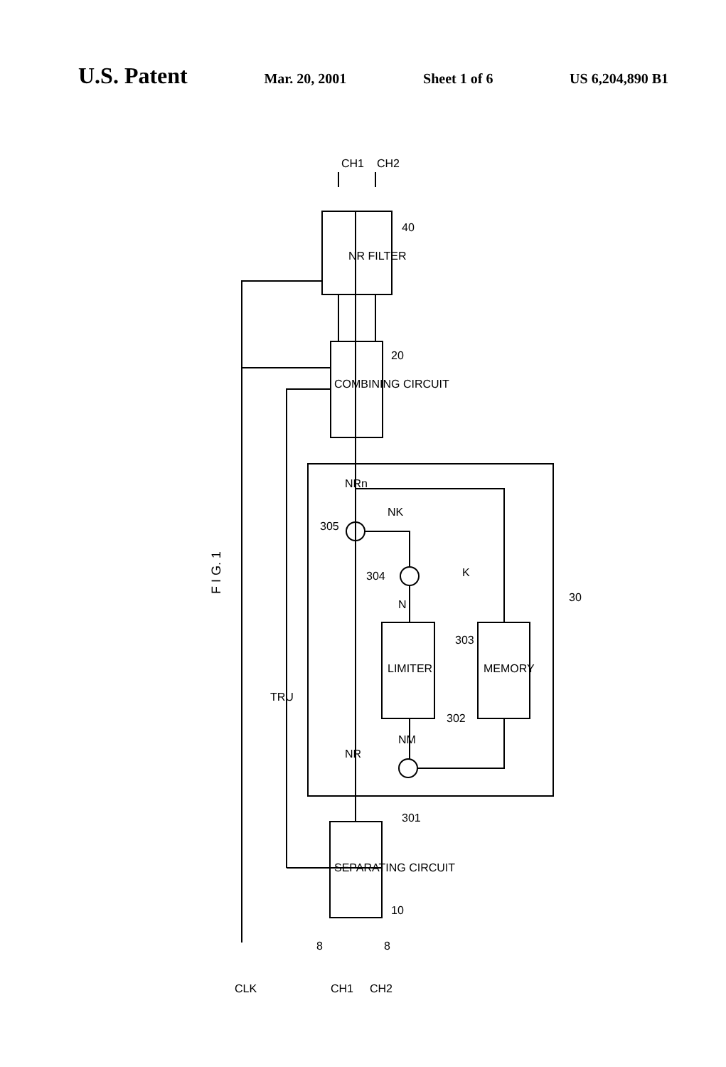U.S. Patent
Mar. 20, 2001 Sheet 1 of 6 US 6,204,890 B1
F I G. 1
CH1
CH2
NR FILTER
40
COMBINING CIRCUIT
20
LIMITER
302
MEMORY
303
SEPARATING CIRCUIT
10
TRU
NR
NRn
NM
N
NK
K
30
305
304
301
CLK
CH1
CH2
8
8